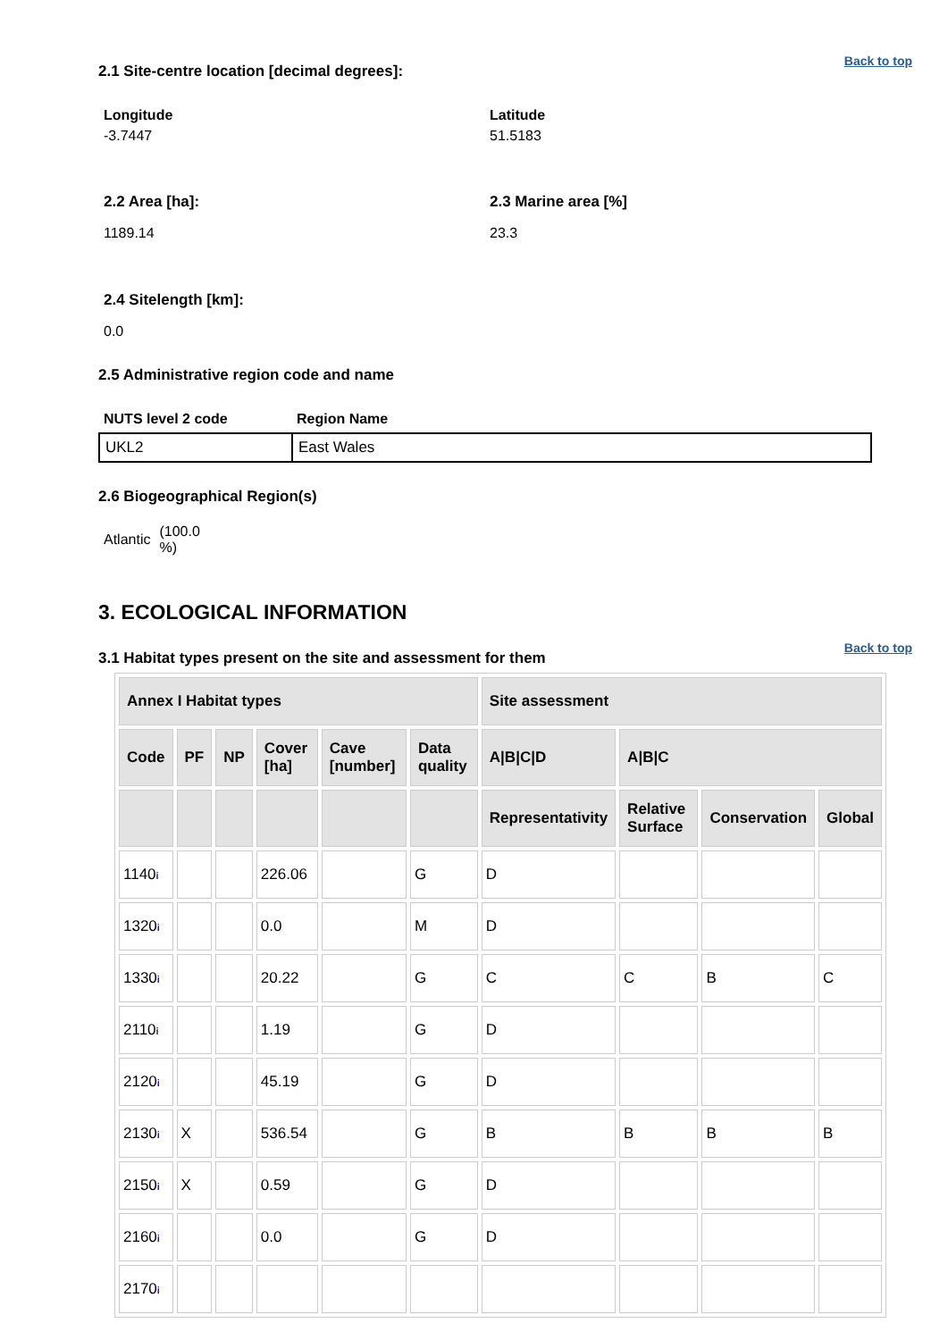Back to top
2.1 Site-centre location [decimal degrees]:
Longitude
-3.7447
Latitude
51.5183
2.2 Area [ha]:
1189.14
2.3 Marine area [%]
23.3
2.4 Sitelength [km]:
0.0
2.5 Administrative region code and name
NUTS level 2 code Region Name
| UKL2 | East Wales |
2.6 Biogeographical Region(s)
Atlantic (100.0 %)
3. ECOLOGICAL INFORMATION
Back to top
3.1 Habitat types present on the site and assessment for them
| Annex I Habitat types | | | | | | Site assessment | | | |
| --- | --- | --- | --- | --- | --- | --- | --- | --- | --- |
| Code | PF | NP | Cover [ha] | Cave [number] | Data quality | A/B/C/D | A/B/C | | |
| | | | | | | Representativity | Relative Surface | Conservation | Global |
| 1140 i | | | 226.06 | | G | D | | | |
| 1320 i | | | 0.0 | | M | D | | | |
| 1330 i | | | 20.22 | | G | C | C | B | C |
| 2110 i | | | 1.19 | | G | D | | | |
| 2120 i | | | 45.19 | | G | D | | | |
| 2130 i | X | | 536.54 | | G | B | B | B | B |
| 2150 i | X | | 0.59 | | G | D | | | |
| 2160 i | | | 0.0 | | G | D | | | |
| 2170 i | | | | | | | | | |